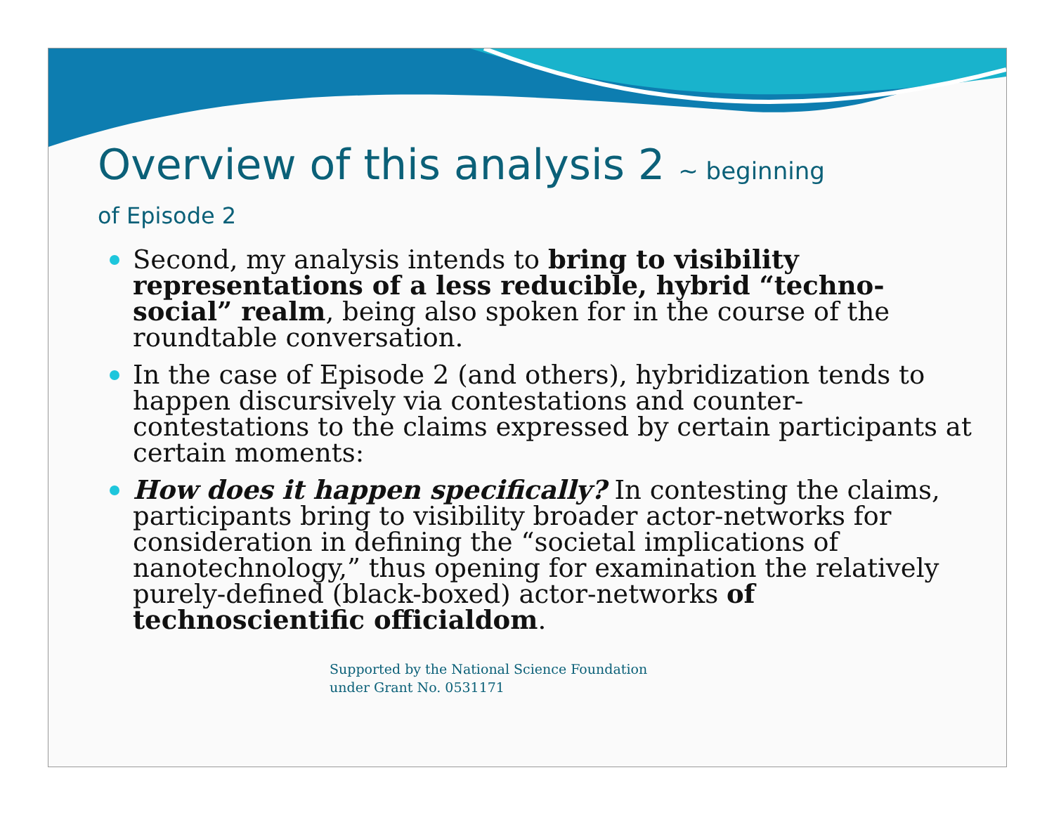Overview of this analysis 2 ~ beginning
of Episode 2
Second, my analysis intends to bring to visibility representations of a less reducible, hybrid “techno-social” realm, being also spoken for in the course of the roundtable conversation.
In the case of Episode 2 (and others), hybridization tends to happen discursively via contestations and counter-contestations to the claims expressed by certain participants at certain moments:
How does it happen specifically? In contesting the claims, participants bring to visibility broader actor-networks for consideration in defining the “societal implications of nanotechnology,” thus opening for examination the relatively purely-defined (black-boxed) actor-networks of technoscientific officialdom.
Supported by the National Science Foundation
under Grant No. 0531171